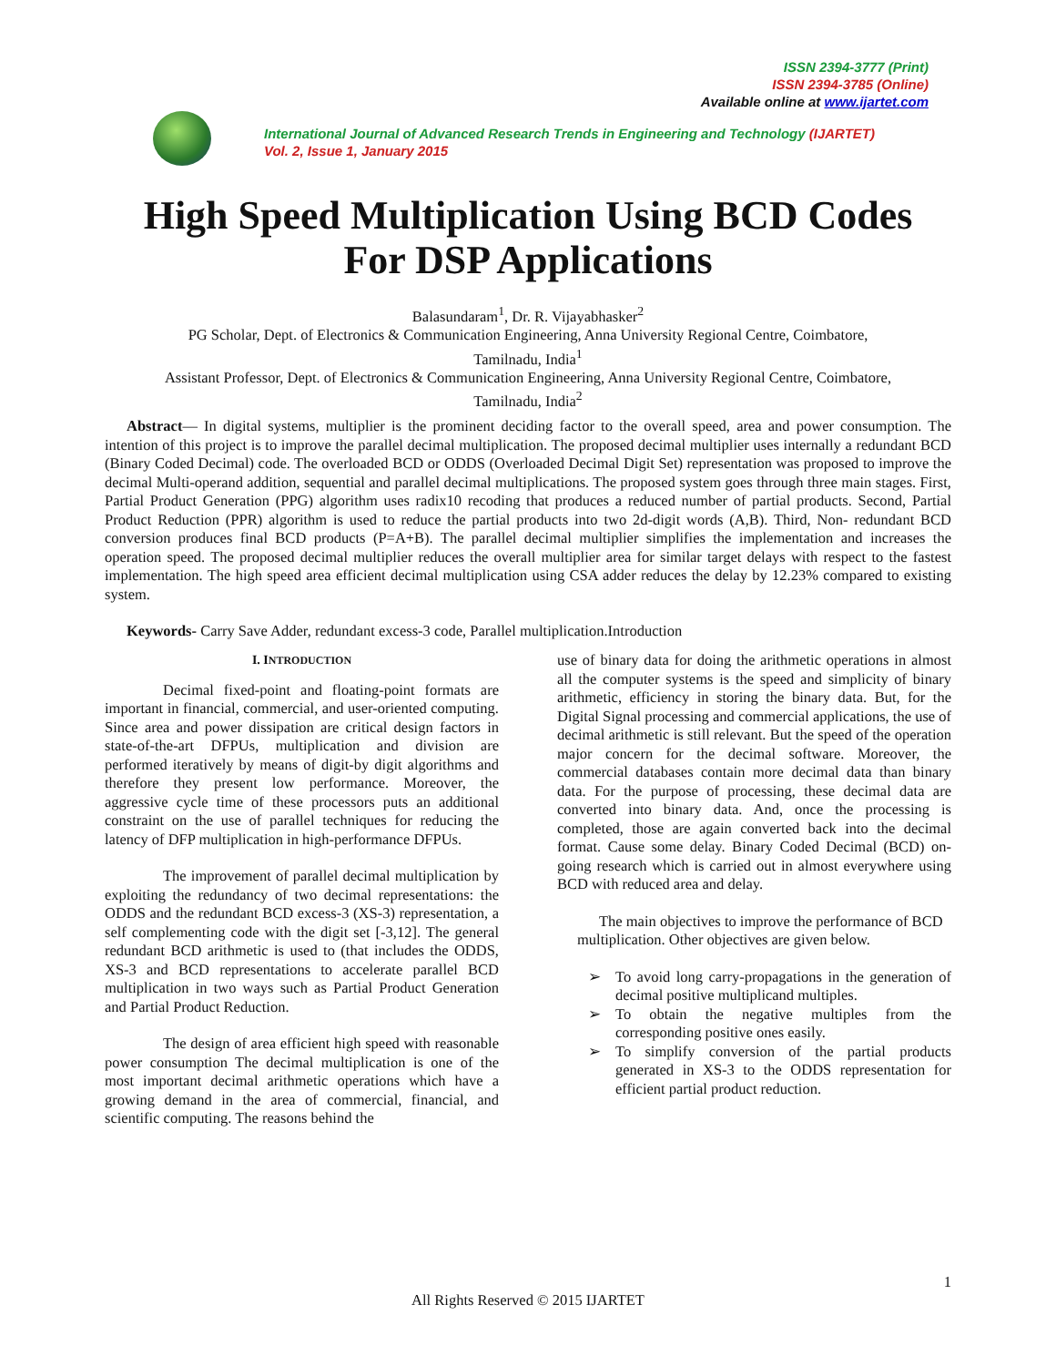ISSN 2394-3777 (Print)
ISSN 2394-3785 (Online)
Available online at www.ijartet.com
International Journal of Advanced Research Trends in Engineering and Technology (IJARTET)
Vol. 2, Issue 1, January 2015
High Speed Multiplication Using BCD Codes
For DSP Applications
Balasundaram<sup>1</sup>, Dr. R. Vijayabhasker<sup>2</sup>
PG Scholar, Dept. of Electronics & Communication Engineering, Anna University Regional Centre, Coimbatore,
Tamilnadu, India<sup>1</sup>
Assistant Professor, Dept. of Electronics & Communication Engineering, Anna University Regional Centre, Coimbatore,
Tamilnadu, India<sup>2</sup>
Abstract— In digital systems, multiplier is the prominent deciding factor to the overall speed, area and power consumption. The intention of this project is to improve the parallel decimal multiplication. The proposed decimal multiplier uses internally a redundant BCD (Binary Coded Decimal) code. The overloaded BCD or ODDS (Overloaded Decimal Digit Set) representation was proposed to improve the decimal Multi-operand addition, sequential and parallel decimal multiplications. The proposed system goes through three main stages. First, Partial Product Generation (PPG) algorithm uses radix10 recoding that produces a reduced number of partial products. Second, Partial Product Reduction (PPR) algorithm is used to reduce the partial products into two 2d-digit words (A,B). Third, Non- redundant BCD conversion produces final BCD products (P=A+B). The parallel decimal multiplier simplifies the implementation and increases the operation speed. The proposed decimal multiplier reduces the overall multiplier area for similar target delays with respect to the fastest implementation. The high speed area efficient decimal multiplication using CSA adder reduces the delay by 12.23% compared to existing system.
Keywords- Carry Save Adder, redundant excess-3 code, Parallel multiplication.Introduction
I. INTRODUCTION
Decimal fixed-point and floating-point formats are important in financial, commercial, and user-oriented computing. Since area and power dissipation are critical design factors in state-of-the-art DFPUs, multiplication and division are performed iteratively by means of digit-by digit algorithms and therefore they present low performance. Moreover, the aggressive cycle time of these processors puts an additional constraint on the use of parallel techniques for reducing the latency of DFP multiplication in high-performance DFPUs.
The improvement of parallel decimal multiplication by exploiting the redundancy of two decimal representations: the ODDS and the redundant BCD excess-3 (XS-3) representation, a self complementing code with the digit set [-3,12]. The general redundant BCD arithmetic is used to (that includes the ODDS, XS-3 and BCD representations to accelerate parallel BCD multiplication in two ways such as Partial Product Generation and Partial Product Reduction.
The design of area efficient high speed with reasonable power consumption The decimal multiplication is one of the most important decimal arithmetic operations which have a growing demand in the area of commercial, financial, and scientific computing. The reasons behind the
use of binary data for doing the arithmetic operations in almost all the computer systems is the speed and simplicity of binary arithmetic, efficiency in storing the binary data. But, for the Digital Signal processing and commercial applications, the use of decimal arithmetic is still relevant. But the speed of the operation major concern for the decimal software. Moreover, the commercial databases contain more decimal data than binary data. For the purpose of processing, these decimal data are converted into binary data. And, once the processing is completed, those are again converted back into the decimal format. Cause some delay. Binary Coded Decimal (BCD) on-going research which is carried out in almost everywhere using BCD with reduced area and delay.
The main objectives to improve the performance of BCD multiplication. Other objectives are given below.
➢ To avoid long carry-propagations in the generation of decimal positive multiplicand multiples.
➢ To obtain the negative multiples from the corresponding positive ones easily.
➢ To simplify conversion of the partial products generated in XS-3 to the ODDS representation for efficient partial product reduction.
1
All Rights Reserved © 2015 IJARTET